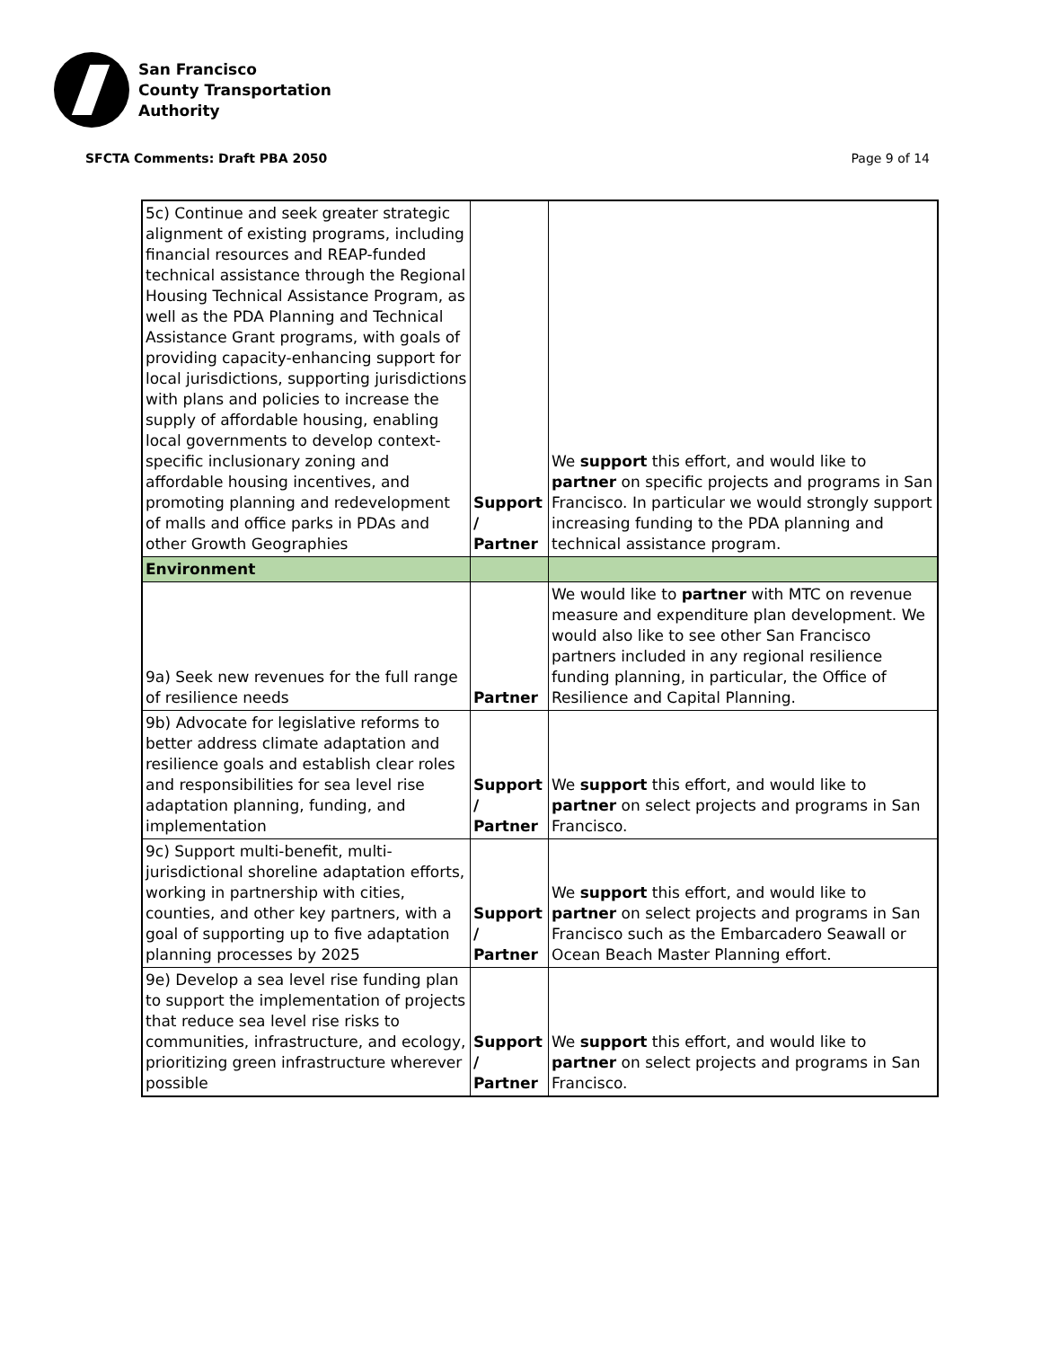San Francisco
County Transportation
Authority
SFCTA Comments: Draft PBA 2050 Page 9 of 14
| 5c) Continue and seek greater strategic alignment of existing programs, including financial resources and REAP-funded technical assistance through the Regional Housing Technical Assistance Program, as well as the PDA Planning and Technical Assistance Grant programs, with goals of providing capacity-enhancing support for local jurisdictions, supporting jurisdictions with plans and policies to increase the supply of affordable housing, enabling local governments to develop context-specific inclusionary zoning and affordable housing incentives, and promoting planning and redevelopment of malls and office parks in PDAs and other Growth Geographies | Support / Partner | We support this effort, and would like to partner on specific projects and programs in San Francisco. In particular we would strongly support increasing funding to the PDA planning and technical assistance program. |
| Environment | | |
| 9a) Seek new revenues for the full range of resilience needs | Partner | We would like to partner with MTC on revenue measure and expenditure plan development. We would also like to see other San Francisco partners included in any regional resilience funding planning, in particular, the Office of Resilience and Capital Planning. |
| 9b) Advocate for legislative reforms to better address climate adaptation and resilience goals and establish clear roles and responsibilities for sea level rise adaptation planning, funding, and implementation | Support / Partner | We support this effort, and would like to partner on select projects and programs in San Francisco. |
| 9c) Support multi-benefit, multi-jurisdictional shoreline adaptation efforts, working in partnership with cities, counties, and other key partners, with a goal of supporting up to five adaptation planning processes by 2025 | Support / Partner | We support this effort, and would like to partner on select projects and programs in San Francisco such as the Embarcadero Seawall or Ocean Beach Master Planning effort. |
| 9e) Develop a sea level rise funding plan to support the implementation of projects that reduce sea level rise risks to communities, infrastructure, and ecology, prioritizing green infrastructure wherever possible | Support / Partner | We support this effort, and would like to partner on select projects and programs in San Francisco. |